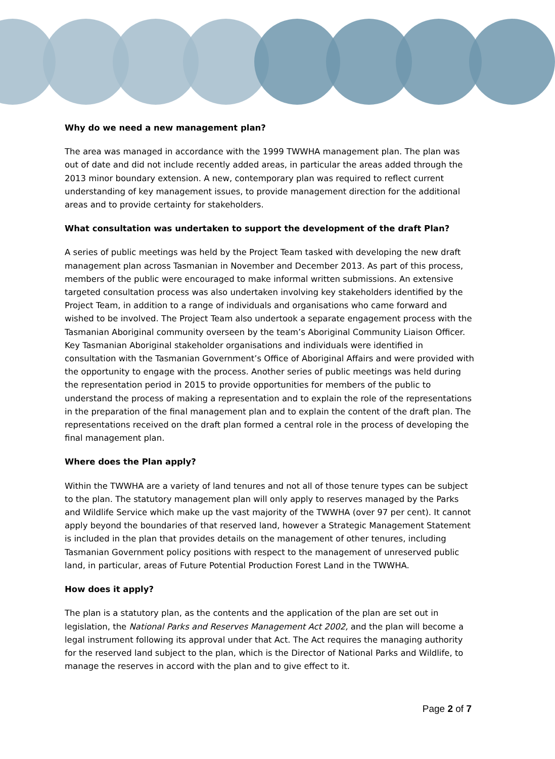Why do we need a new management plan?
The area was managed in accordance with the 1999 TWWHA management plan. The plan was out of date and did not include recently added areas, in particular the areas added through the 2013 minor boundary extension. A new, contemporary plan was required to reflect current understanding of key management issues, to provide management direction for the additional areas and to provide certainty for stakeholders.
What consultation was undertaken to support the development of the draft Plan?
A series of public meetings was held by the Project Team tasked with developing the new draft management plan across Tasmanian in November and December 2013. As part of this process, members of the public were encouraged to make informal written submissions. An extensive targeted consultation process was also undertaken involving key stakeholders identified by the Project Team, in addition to a range of individuals and organisations who came forward and wished to be involved. The Project Team also undertook a separate engagement process with the Tasmanian Aboriginal community overseen by the team’s Aboriginal Community Liaison Officer. Key Tasmanian Aboriginal stakeholder organisations and individuals were identified in consultation with the Tasmanian Government’s Office of Aboriginal Affairs and were provided with the opportunity to engage with the process. Another series of public meetings was held during the representation period in 2015 to provide opportunities for members of the public to understand the process of making a representation and to explain the role of the representations in the preparation of the final management plan and to explain the content of the draft plan. The representations received on the draft plan formed a central role in the process of developing the final management plan.
Where does the Plan apply?
Within the TWWHA are a variety of land tenures and not all of those tenure types can be subject to the plan. The statutory management plan will only apply to reserves managed by the Parks and Wildlife Service which make up the vast majority of the TWWHA (over 97 per cent). It cannot apply beyond the boundaries of that reserved land, however a Strategic Management Statement is included in the plan that provides details on the management of other tenures, including Tasmanian Government policy positions with respect to the management of unreserved public land, in particular, areas of Future Potential Production Forest Land in the TWWHA.
How does it apply?
The plan is a statutory plan, as the contents and the application of the plan are set out in legislation, the National Parks and Reserves Management Act 2002, and the plan will become a legal instrument following its approval under that Act. The Act requires the managing authority for the reserved land subject to the plan, which is the Director of National Parks and Wildlife, to manage the reserves in accord with the plan and to give effect to it.
Page 2 of 7